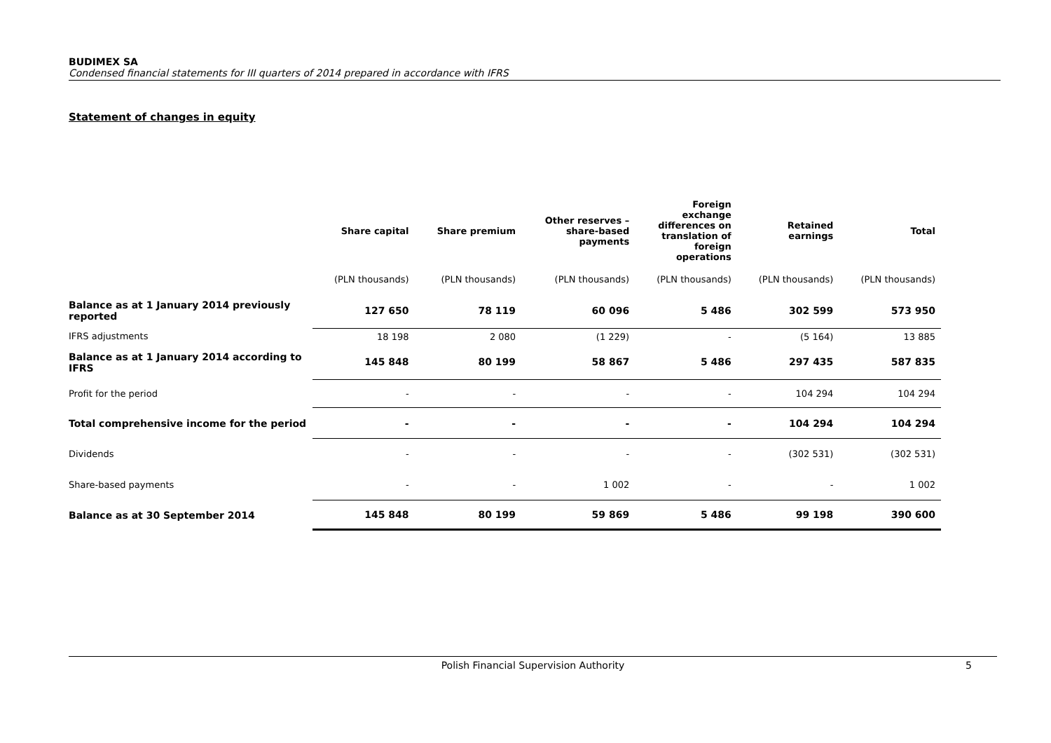BUDIMEX SA
Condensed financial statements for III quarters of 2014 prepared in accordance with IFRS
Statement of changes in equity
| | Share capital | Share premium | Other reserves – share-based payments | Foreign exchange differences on translation of foreign operations | Retained earnings | Total |
| --- | --- | --- | --- | --- | --- | --- |
| | (PLN thousands) | (PLN thousands) | (PLN thousands) | (PLN thousands) | (PLN thousands) | (PLN thousands) |
| Balance as at 1 January 2014 previously reported | 127 650 | 78 119 | 60 096 | 5 486 | 302 599 | 573 950 |
| IFRS adjustments | 18 198 | 2 080 | (1 229) | - | (5 164) | 13 885 |
| Balance as at 1 January 2014 according to IFRS | 145 848 | 80 199 | 58 867 | 5 486 | 297 435 | 587 835 |
| Profit for the period | - | - | - | - | 104 294 | 104 294 |
| Total comprehensive income for the period | - | - | - | - | 104 294 | 104 294 |
| Dividends | - | - | - | - | (302 531) | (302 531) |
| Share-based payments | - | - | 1 002 | - | - | 1 002 |
| Balance as at 30 September 2014 | 145 848 | 80 199 | 59 869 | 5 486 | 99 198 | 390 600 |
Polish Financial Supervision Authority 5